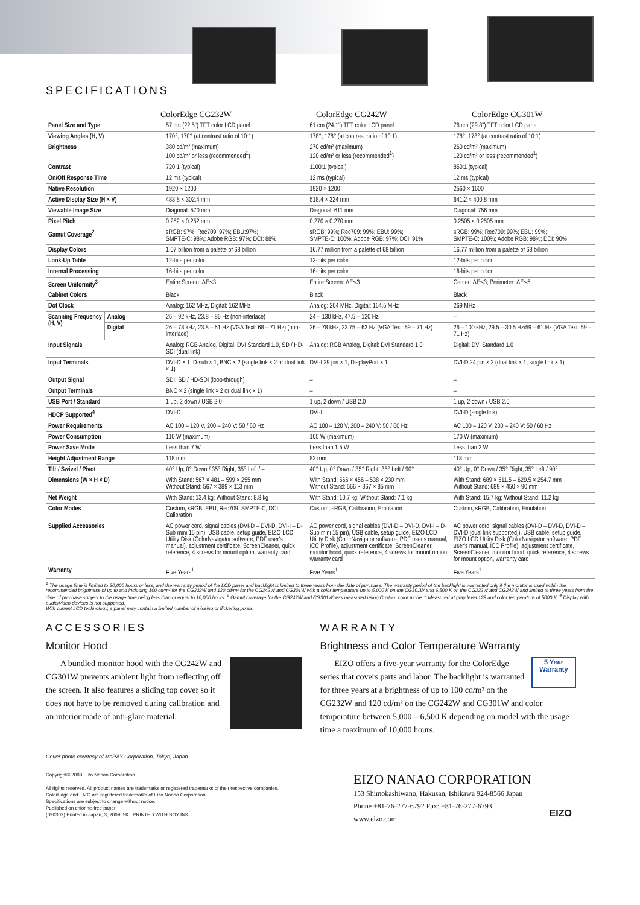SPECIFICATIONS
ColorEdge CG232W ColorEdge CG242W ColorEdge CG301W
| Panel Size and Type | | 57 cm (22.5") TFT color LCD panel | 61 cm (24.1") TFT color LCD panel | 76 cm (29.8") TFT color LCD panel |
| Viewing Angles (H, V) | | 170°, 170° (at contrast ratio of 10:1) | 178°, 178° (at contrast ratio of 10:1) | 178°, 178° (at contrast ratio of 10:1) |
| Brightness | | 380 cd/m² (maximum) 100 cd/m² or less (recommended<sup>1</sup>) | 270 cd/m² (maximum) 120 cd/m² or less (recommended<sup>1</sup>) | 260 cd/m² (maximum) 120 cd/m² or less (recommended<sup>1</sup>) |
| Contrast | | 720:1 (typical) | 1100:1 (typical) | 850:1 (typical) |
| On/Off Response Time | | 12 ms (typical) | 12 ms (typical) | 12 ms (typical) |
| Native Resolution | | 1920 × 1200 | 1920 × 1200 | 2560 × 1600 |
| Active Display Size (H × V) | | 483.8 × 302.4 mm | 518.4 × 324 mm | 641.2 × 400.8 mm |
| Viewable Image Size | | Diagonal: 570 mm | Diagonal: 611 mm | Diagonal: 756 mm |
| Pixel Pitch | | 0.252 × 0.252 mm | 0.270 × 0.270 mm | 0.2505 × 0.2505 mm |
| Gamut Coverage<sup>2</sup> | | sRGB: 97%; Rec709: 97%; EBU:97%; SMPTE-C: 98%; Adobe RGB: 97%; DCI: 88% | sRGB: 99%; Rec709: 99%; EBU: 99%; SMPTE-C: 100%; Adobe RGB: 97%; DCI: 91% | sRGB: 99%; Rec709: 99%; EBU: 99%; SMPTE-C: 100%; Adobe RGB: 98%; DCI: 90% |
| Display Colors | | 1.07 billion from a palette of 68 billion | 16.77 million from a palette of 68 billion | 16.77 million from a palette of 68 billion |
| Look-Up Table | | 12-bits per color | 12-bits per color | 12-bits per color |
| Internal Processing | | 16-bits per color | 16-bits per color | 16-bits per color |
| Screen Uniformity<sup>3</sup> | | Entire Screen: ΔE≤3 | Entire Screen: ΔE≤3 | Center: ΔE≤3; Perimeter: ΔE≤5 |
| Cabinet Colors | | Black | Black | Black |
| Dot Clock | | Analog: 162 MHz, Digital: 162 MHz | Analog: 204 MHz, Digital: 164.5 MHz | 269 MHz |
| Scanning Frequency (H, V) | Analog | 26 – 92 kHz, 23.8 – 86 Hz (non-interlace) | 24 – 130 kHz, 47.5 – 120 Hz | – |
| | Digital | 26 – 78 kHz, 23.8 – 61 Hz (VGA Text: 68 – 71 Hz) (non-interlace) | 26 – 78 kHz, 23.75 – 63 Hz (VGA Text: 69 – 71 Hz) | 26 – 100 kHz, 29.5 – 30.5 Hz/59 – 61 Hz (VGA Text: 69 – 71 Hz) |
| Input Signals | | Analog: RGB Analog, Digital: DVI Standard 1.0, SD / HD-SDI (dual link) | Analog: RGB Analog, Digital: DVI Standard 1.0 | Digital: DVI Standard 1.0 |
| Input Terminals | | DVI-D × 1, D-sub × 1, BNC × 2 (single link × 2 or dual link × 1) | DVI-I 29 pin × 1, DisplayPort × 1 | DVI-D 24 pin × 2 (dual link × 1, single link × 1) |
| Output Signal | | SDI: SD / HD-SDI (loop-through) | – | – |
| Output Terminals | | BNC × 2 (single link × 2 or dual link × 1) | – | – |
| USB Port / Standard | | 1 up, 2 down / USB 2.0 | 1 up, 2 down / USB 2.0 | 1 up, 2 down / USB 2.0 |
| HDCP Supported<sup>4</sup> | | DVI-D | DVI-I | DVI-D (single link) |
| Power Requirements | | AC 100 – 120 V, 200 – 240 V: 50 / 60 Hz | AC 100 – 120 V, 200 – 240 V: 50 / 60 Hz | AC 100 – 120 V, 200 – 240 V: 50 / 60 Hz |
| Power Consumption | | 110 W (maximum) | 105 W (maximum) | 170 W (maximum) |
| Power Save Mode | | Less than 7 W | Less than 1.5 W | Less than 2 W |
| Height Adjustment Range | | 118 mm | 82 mm | 118 mm |
| Tilt / Swivel / Pivot | | 40° Up, 0° Down / 35° Right, 35° Left / – | 40° Up, 0° Down / 35° Right, 35° Left / 90° | 40° Up, 0° Down / 35° Right, 35° Left / 90° |
| Dimensions (W × H × D) | | With Stand: 567 × 481 – 599 × 255 mm Without Stand: 567 × 389 × 113 mm | With Stand: 566 × 456 – 538 × 230 mm Without Stand: 566 × 367 × 85 mm | With Stand: 689 × 511.5 – 629.5 × 254.7 mm Without Stand: 689 × 450 × 90 mm |
| Net Weight | | With Stand: 13.4 kg; Without Stand: 8.8 kg | With Stand: 10.7 kg; Without Stand: 7.1 kg | With Stand: 15.7 kg; Without Stand: 11.2 kg |
| Color Modes | | Custom, sRGB, EBU, Rec709, SMPTE-C, DCI, Calibration | Custom, sRGB, Calibration, Emulation | Custom, sRGB, Calibration, Emulation |
| Supplied Accessories | | AC power cord, signal cables (DVI-D – DVI-D, DVI-I – D-Sub mini 15 pin), USB cable, setup guide, EIZO LCD Utility Disk (ColorNavigator software, PDF user's manual), adjustment certificate, ScreenCleaner, quick reference, 4 screws for mount option, warranty card | AC power cord, signal cables (DVI-D – DVI-D, DVI-I – D-Sub mini 15 pin), USB cable, setup guide, EIZO LCD Utility Disk (ColorNavigator software, PDF user's manual, ICC Profile), adjustment certificate, ScreenCleaner, monitor hood, quick reference, 4 screws for mount option, warranty card | AC power cord, signal cables (DVI-D – DVI-D, DVI-D – DVI-D [dual link supported]), USB cable, setup guide, EIZO LCD Utility Disk (ColorNavigator software, PDF user's manual, ICC Profile), adjustment certificate, ScreenCleaner, monitor hood, quick reference, 4 screws for mount option, warranty card |
| Warranty | | Five Years<sup>1</sup> | Five Years<sup>1</sup> | Five Years<sup>1</sup> |
<sup>1</sup> The usage time is limited to 30,000 hours or less, and the warranty period of the LCD panel and backlight is limited to three years from the date of purchase. The warranty period of the backlight is warranted only if the monitor is used within the recommended brightness of up to and including 100 cd/m² for the CG232W and 120 cd/m² for the CG242W and CG301W with a color temperature up to 5,000 K on the CG301W and 6,500 K on the CG232W and CG242W and limited to three years from the date of purchase subject to the usage time being less than or equal to 10,000 hours. <sup>2</sup> Gamut coverage for the CG242W and CG301W was measured using Custom color mode. <sup>3</sup> Measured at gray level 128 and color temperature of 5000 K. <sup>4</sup> Display with audio/video devices is not supported.
With current LCD technology, a panel may contain a limited number of missing or flickering pixels.
ACCESSORIES
Monitor Hood
A bundled monitor hood with the CG242W and CG301W prevents ambient light from reflecting off the screen. It also features a sliding top cover so it does not have to be removed during calibration and an interior made of anti-glare material.
WARRANTY
Brightness and Color Temperature Warranty
5 Year Warranty
EIZO offers a five-year warranty for the ColorEdge series that covers parts and labor. The backlight is warranted for three years at a brightness of up to 100 cd/m² on the CG232W and 120 cd/m² on the CG242W and CG301W and color temperature between 5,000 – 6,500 K depending on model with the usage time a maximum of 10,000 hours.
Cover photo courtesy of McRAY Corporation, Tokyo, Japan.
Copyright© 2009 Eizo Nanao Corporation.
All rights reserved. All product names are trademarks or registered trademarks of their respective companies.
ColorEdge and EIZO are registered trademarks of Eizo Nanao Corporation.
Specifications are subject to change without notice.
Published on chlorine-free paper.
(090302) Printed in Japan, 3, 2009, 5K PRINTED WITH SOY INK
EIZO NANAO CORPORATION
153 Shimokashiwano, Hakusan, Ishikawa 924-8566 Japan
Phone +81-76-277-6792 Fax: +81-76-277-6793
www.eizo.com
EIZO